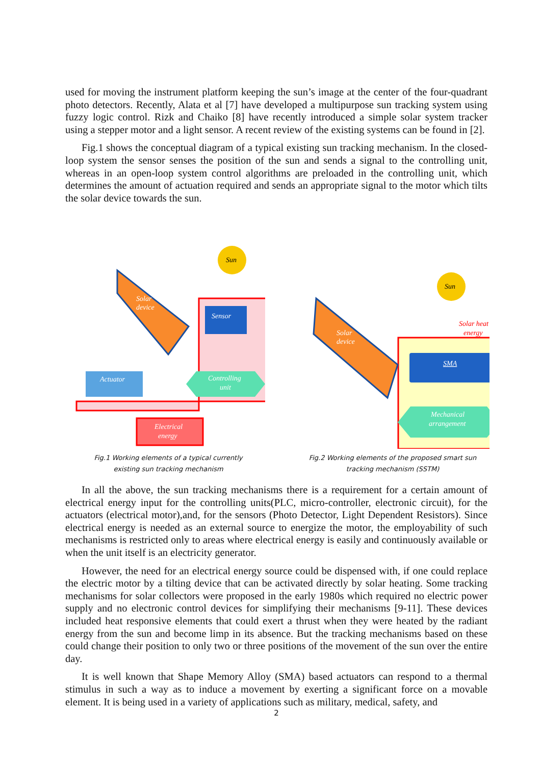used for moving the instrument platform keeping the sun’s image at the center of the four-quadrant photo detectors. Recently, Alata et al [7] have developed a multipurpose sun tracking system using fuzzy logic control. Rizk and Chaiko [8] have recently introduced a simple solar system tracker using a stepper motor and a light sensor. A recent review of the existing systems can be found in [2].
Fig.1 shows the conceptual diagram of a typical existing sun tracking mechanism. In the closed-loop system the sensor senses the position of the sun and sends a signal to the controlling unit, whereas in an open-loop system control algorithms are preloaded in the controlling unit, which determines the amount of actuation required and sends an appropriate signal to the motor which tilts the solar device towards the sun.
Sun
Solar
device
Sensor
Actuator
Controlling
unit
Electrical
energy
Fig.1 Working elements of a typical currently
existing sun tracking mechanism
Sun
Solar heat
energy
Solar
device
SMA
Mechanical
arrangement
Fig.2 Working elements of the proposed smart sun
tracking mechanism (SSTM)
In all the above, the sun tracking mechanisms there is a requirement for a certain amount of electrical energy input for the controlling units(PLC, micro-controller, electronic circuit), for the actuators (electrical motor),and, for the sensors (Photo Detector, Light Dependent Resistors). Since electrical energy is needed as an external source to energize the motor, the employability of such mechanisms is restricted only to areas where electrical energy is easily and continuously available or when the unit itself is an electricity generator.
However, the need for an electrical energy source could be dispensed with, if one could replace the electric motor by a tilting device that can be activated directly by solar heating. Some tracking mechanisms for solar collectors were proposed in the early 1980s which required no electric power supply and no electronic control devices for simplifying their mechanisms [9-11]. These devices included heat responsive elements that could exert a thrust when they were heated by the radiant energy from the sun and become limp in its absence. But the tracking mechanisms based on these could change their position to only two or three positions of the movement of the sun over the entire day.
It is well known that Shape Memory Alloy (SMA) based actuators can respond to a thermal stimulus in such a way as to induce a movement by exerting a significant force on a movable element. It is being used in a variety of applications such as military, medical, safety, and
2